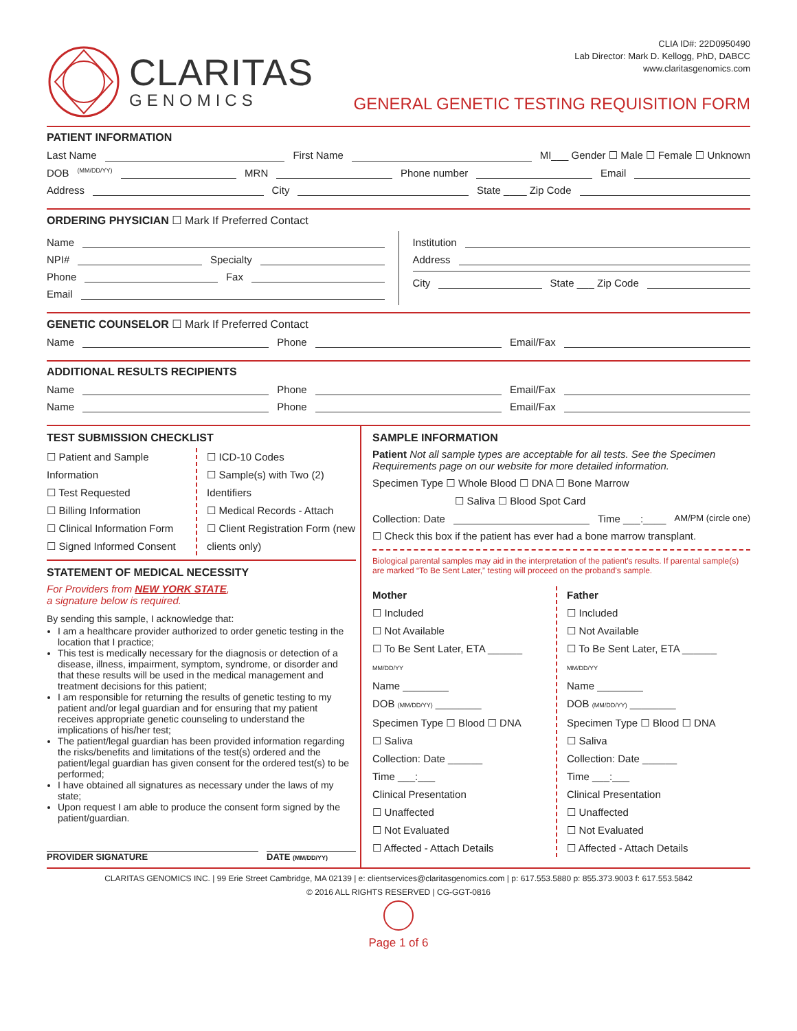CLARITAS
GENOMICS
CLIA ID#: 22D0950490
Lab Director: Mark D. Kellogg, PhD, DABCC
www.claritasgenomics.com
GENERAL GENETIC TESTING REQUISITION FORM
PATIENT INFORMATION
Last Name First Name MI___ Gender ☐ Male ☐ Female ☐ Unknown
DOB (MM/DD/YY) MRN Phone number Email
Address City State ____ Zip Code
ORDERING PHYSICIAN ☐ Mark If Preferred Contact
Name
NPI# Specialty
Phone Fax
Email
Institution
Address
City State ___ Zip Code
GENETIC COUNSELOR ☐ Mark If Preferred Contact
Name Phone Email/Fax
ADDITIONAL RESULTS RECIPIENTS
Name Phone Email/Fax
Name Phone Email/Fax
TEST SUBMISSION CHECKLIST
☐ Patient and Sample Information
☐ Test Requested
☐ Billing Information
☐ Clinical Information Form
☐ Signed Informed Consent
☐ ICD-10 Codes
☐ Sample(s) with Two (2) Identifiers
☐ Medical Records - Attach
☐ Client Registration Form (new clients only)
STATEMENT OF MEDICAL NECESSITY
For Providers from NEW YORK STATE,
a signature below is required.
By sending this sample, I acknowledge that:
I am a healthcare provider authorized to order genetic testing in the location that I practice;
This test is medically necessary for the diagnosis or detection of a disease, illness, impairment, symptom, syndrome, or disorder and that these results will be used in the medical management and treatment decisions for this patient;
I am responsible for returning the results of genetic testing to my patient and/or legal guardian and for ensuring that my patient receives appropriate genetic counseling to understand the implications of his/her test;
The patient/legal guardian has been provided information regarding the risks/benefits and limitations of the test(s) ordered and the patient/legal guardian has given consent for the ordered test(s) to be performed;
I have obtained all signatures as necessary under the laws of my state;
Upon request I am able to produce the consent form signed by the patient/guardian.
PROVIDER SIGNATURE DATE (MM/DD/YY)
SAMPLE INFORMATION
Patient Not all sample types are acceptable for all tests. See the Specimen Requirements page on our website for more detailed information.
Specimen Type ☐ Whole Blood ☐ DNA ☐ Bone Marrow
☐ Saliva ☐ Blood Spot Card
Collection: Date Time ___:____ AM/PM (circle one)
☐ Check this box if the patient has ever had a bone marrow transplant.
Biological parental samples may aid in the interpretation of the patient's results. If parental sample(s) are marked “To Be Sent Later,” testing will proceed on the proband's sample.
Mother
☐ Included
☐ Not Available
☐ To Be Sent Later, ETA ______ MM/DD/YY
Name ________
DOB (MM/DD/YY) ________
Specimen Type ☐ Blood ☐ DNA
☐ Saliva
Collection: Date ______
Time ___:___
Clinical Presentation
☐ Unaffected
☐ Not Evaluated
☐ Affected - Attach Details
Father
☐ Included
☐ Not Available
☐ To Be Sent Later, ETA ______ MM/DD/YY
Name ________
DOB (MM/DD/YY) ________
Specimen Type ☐ Blood ☐ DNA
☐ Saliva
Collection: Date ______
Time ___:___
Clinical Presentation
☐ Unaffected
☐ Not Evaluated
☐ Affected - Attach Details
CLARITAS GENOMICS INC. | 99 Erie Street Cambridge, MA 02139 | e: clientservices@claritasgenomics.com | p: 617.553.5880 p: 855.373.9003 f: 617.553.5842
© 2016 ALL RIGHTS RESERVED | CG-GGT-0816
Page 1 of 6